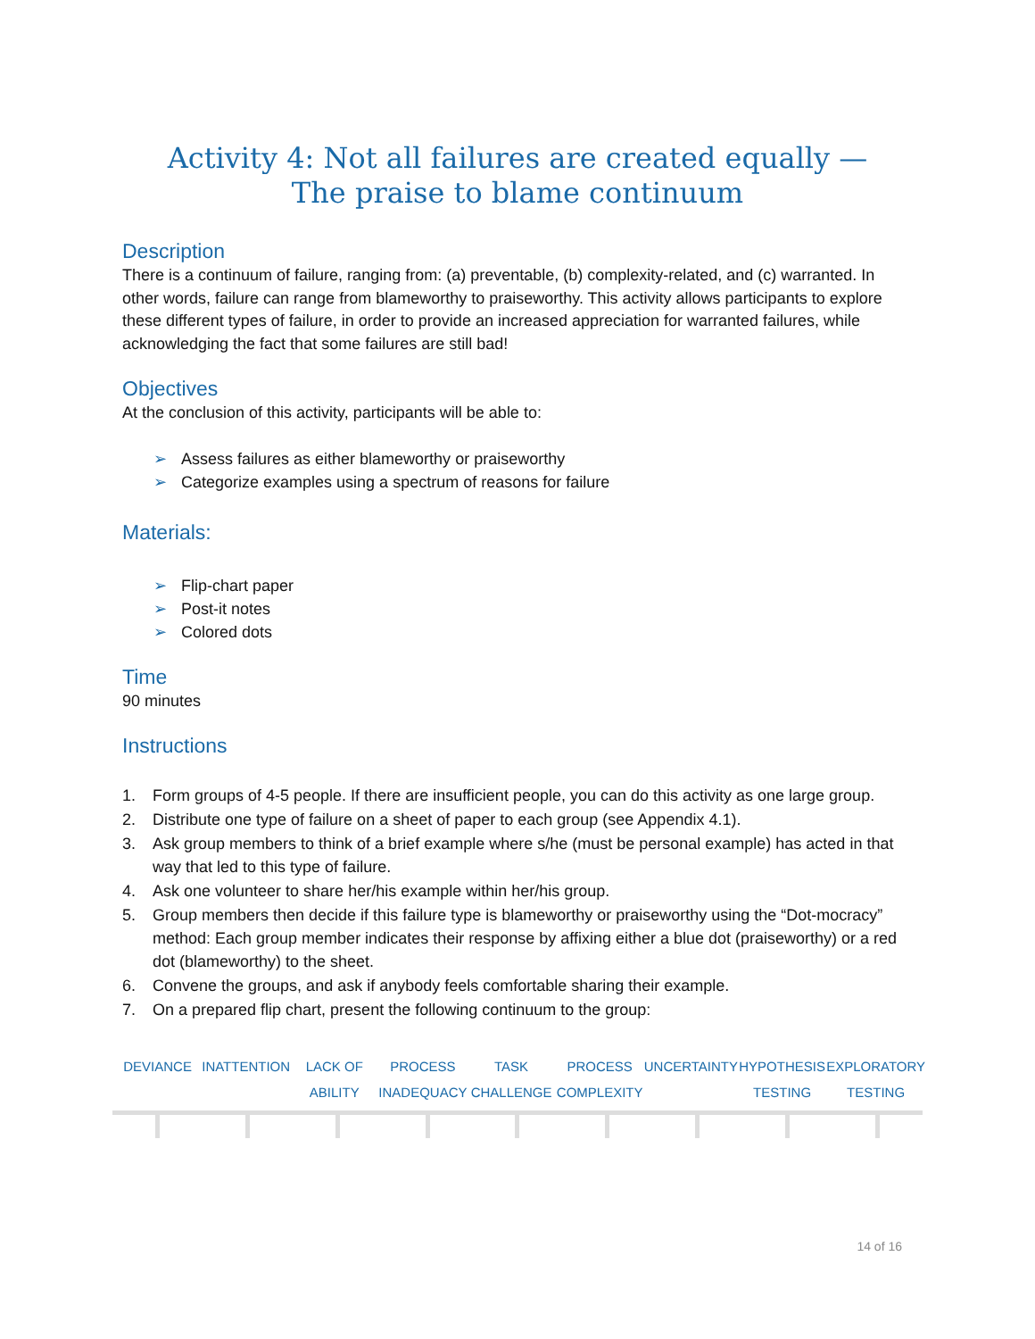Activity 4: Not all failures are created equally —
The praise to blame continuum
Description
There is a continuum of failure, ranging from: (a) preventable, (b) complexity-related, and (c) warranted. In other words, failure can range from blameworthy to praiseworthy. This activity allows participants to explore these different types of failure, in order to provide an increased appreciation for warranted failures, while acknowledging the fact that some failures are still bad!
Objectives
At the conclusion of this activity, participants will be able to:
➢ Assess failures as either blameworthy or praiseworthy
➢ Categorize examples using a spectrum of reasons for failure
Materials:
➢ Flip-chart paper
➢ Post-it notes
➢ Colored dots
Time
90 minutes
Instructions
1. Form groups of 4-5 people. If there are insufficient people, you can do this activity as one large group.
2. Distribute one type of failure on a sheet of paper to each group (see Appendix 4.1).
3. Ask group members to think of a brief example where s/he (must be personal example) has acted in that way that led to this type of failure.
4. Ask one volunteer to share her/his example within her/his group.
5. Group members then decide if this failure type is blameworthy or praiseworthy using the “Dot-mocracy” method: Each group member indicates their response by affixing either a blue dot (praiseworthy) or a red dot (blameworthy) to the sheet.
6. Convene the groups, and ask if anybody feels comfortable sharing their example.
7. On a prepared flip chart, present the following continuum to the group:
DEVIANCE INATTENTION LACK OF
ABILITY
PROCESS
INADEQUACY
TASK
CHALLENGE
PROCESS
COMPLEXITY
UNCERTAINTY HYPOTHESIS
TESTING
EXPLORATORY
TESTING
14 of 16